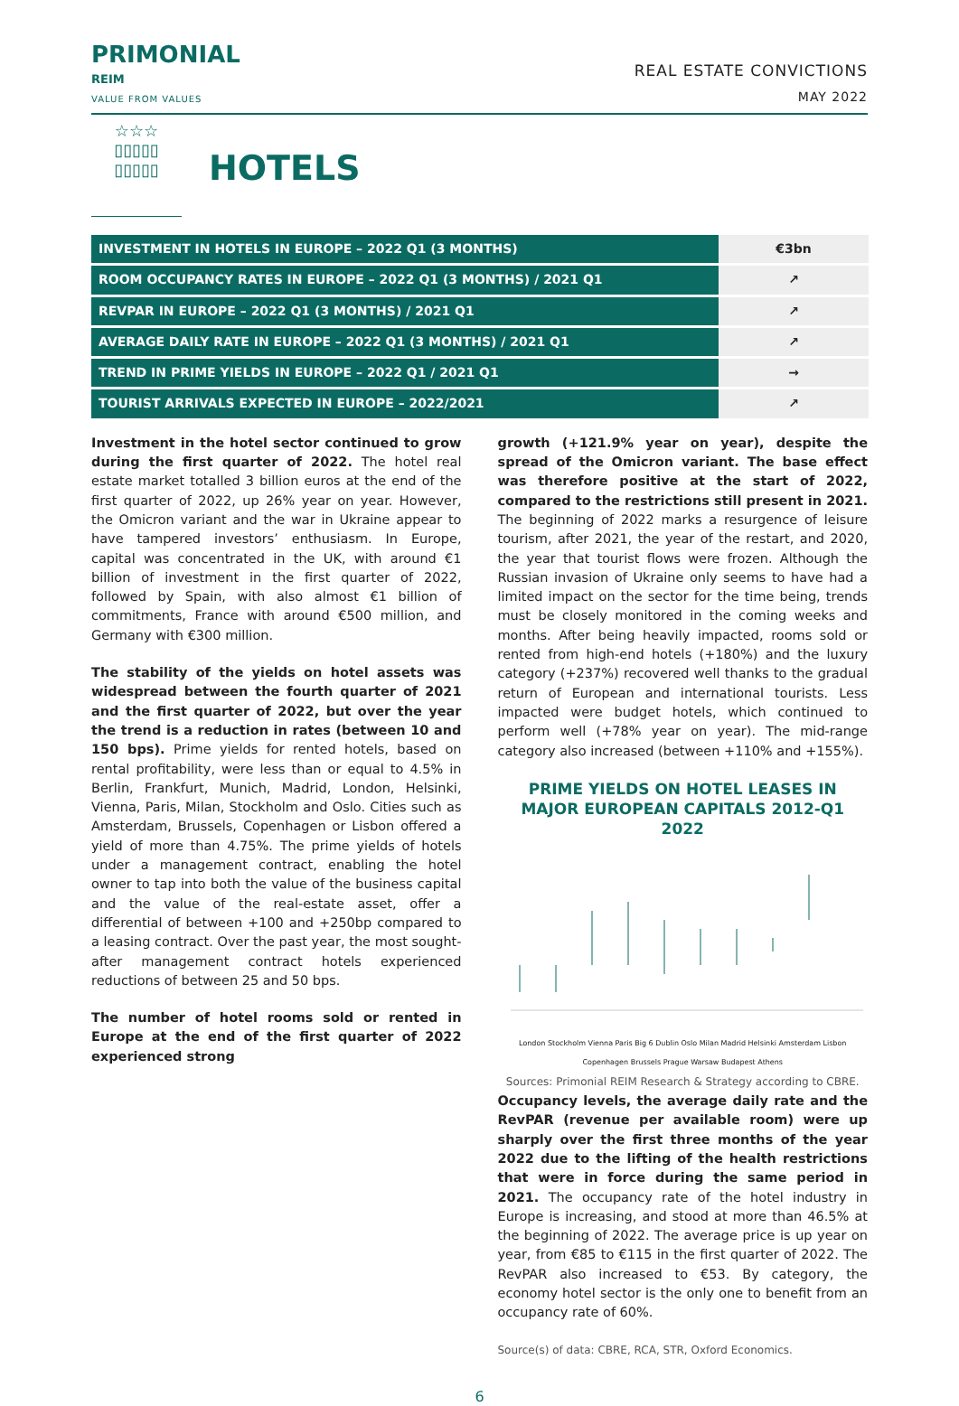PRIMONIAL
REIM
VALUE FROM VALUES
REAL ESTATE CONVICTIONS
MAY 2022
☆☆☆
▯▯▯▯▯
▯▯▯▯▯
HOTELS
| INVESTMENT IN HOTELS IN EUROPE – 2022 Q1 (3 MONTHS) | €3bn |
| ROOM OCCUPANCY RATES IN EUROPE – 2022 Q1 (3 MONTHS) / 2021 Q1 | ↗ |
| REVPAR IN EUROPE – 2022 Q1 (3 MONTHS) / 2021 Q1 | ↗ |
| AVERAGE DAILY RATE IN EUROPE – 2022 Q1 (3 MONTHS) / 2021 Q1 | ↗ |
| TREND IN PRIME YIELDS IN EUROPE – 2022 Q1 / 2021 Q1 | → |
| TOURIST ARRIVALS EXPECTED IN EUROPE – 2022/2021 | ↗ |
Investment in the hotel sector continued to grow during the first quarter of 2022. The hotel real estate market totalled 3 billion euros at the end of the first quarter of 2022, up 26% year on year. However, the Omicron variant and the war in Ukraine appear to have tampered investors’ enthusiasm. In Europe, capital was concentrated in the UK, with around €1 billion of investment in the first quarter of 2022, followed by Spain, with also almost €1 billion of commitments, France with around €500 million, and Germany with €300 million.
The stability of the yields on hotel assets was widespread between the fourth quarter of 2021 and the first quarter of 2022, but over the year the trend is a reduction in rates (between 10 and 150 bps). Prime yields for rented hotels, based on rental profitability, were less than or equal to 4.5% in Berlin, Frankfurt, Munich, Madrid, London, Helsinki, Vienna, Paris, Milan, Stockholm and Oslo. Cities such as Amsterdam, Brussels, Copenhagen or Lisbon offered a yield of more than 4.75%. The prime yields of hotels under a management contract, enabling the hotel owner to tap into both the value of the business capital and the value of the real-estate asset, offer a differential of between +100 and +250bp compared to a leasing contract. Over the past year, the most sought-after management contract hotels experienced reductions of between 25 and 50 bps.
The number of hotel rooms sold or rented in Europe at the end of the first quarter of 2022 experienced strong
growth (+121.9% year on year), despite the spread of the Omicron variant. The base effect was therefore positive at the start of 2022, compared to the restrictions still present in 2021. The beginning of 2022 marks a resurgence of leisure tourism, after 2021, the year of the restart, and 2020, the year that tourist flows were frozen. Although the Russian invasion of Ukraine only seems to have had a limited impact on the sector for the time being, trends must be closely monitored in the coming weeks and months. After being heavily impacted, rooms sold or rented from high-end hotels (+180%) and the luxury category (+237%) recovered well thanks to the gradual return of European and international tourists. Less impacted were budget hotels, which continued to perform well (+78% year on year). The mid-range category also increased (between +110% and +155%).
PRIME YIELDS ON HOTEL LEASES IN MAJOR EUROPEAN CAPITALS 2012-Q1 2022
London Stockholm Vienna Paris Big 6 Dublin Oslo Milan Madrid Helsinki Amsterdam Lisbon Copenhagen Brussels Prague Warsaw Budapest Athens
Sources: Primonial REIM Research & Strategy according to CBRE.
Occupancy levels, the average daily rate and the RevPAR (revenue per available room) were up sharply over the first three months of the year 2022 due to the lifting of the health restrictions that were in force during the same period in 2021. The occupancy rate of the hotel industry in Europe is increasing, and stood at more than 46.5% at the beginning of 2022. The average price is up year on year, from €85 to €115 in the first quarter of 2022. The RevPAR also increased to €53. By category, the economy hotel sector is the only one to benefit from an occupancy rate of 60%.
Source(s) of data: CBRE, RCA, STR, Oxford Economics.
6